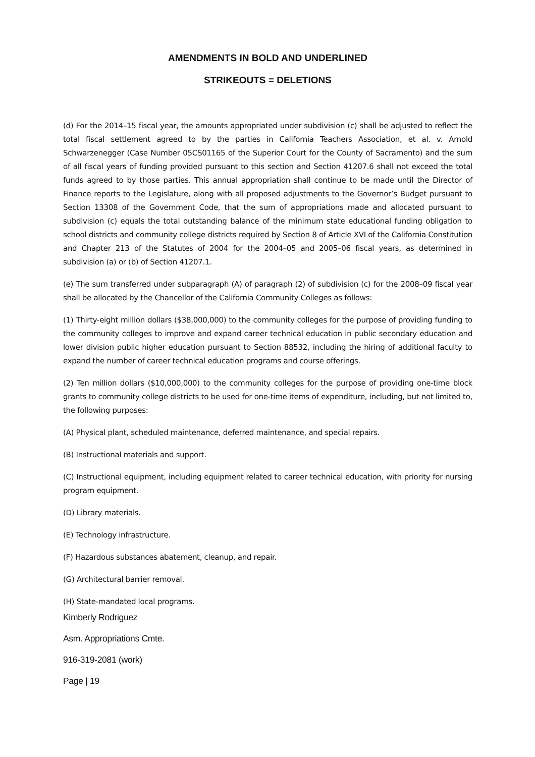AMENDMENTS IN BOLD AND UNDERLINED
STRIKEOUTS = DELETIONS
(d) For the 2014–15 fiscal year, the amounts appropriated under subdivision (c) shall be adjusted to reflect the total fiscal settlement agreed to by the parties in California Teachers Association, et al. v. Arnold Schwarzenegger (Case Number 05CS01165 of the Superior Court for the County of Sacramento) and the sum of all fiscal years of funding provided pursuant to this section and Section 41207.6 shall not exceed the total funds agreed to by those parties. This annual appropriation shall continue to be made until the Director of Finance reports to the Legislature, along with all proposed adjustments to the Governor’s Budget pursuant to Section 13308 of the Government Code, that the sum of appropriations made and allocated pursuant to subdivision (c) equals the total outstanding balance of the minimum state educational funding obligation to school districts and community college districts required by Section 8 of Article XVI of the California Constitution and Chapter 213 of the Statutes of 2004 for the 2004–05 and 2005–06 fiscal years, as determined in subdivision (a) or (b) of Section 41207.1.
(e) The sum transferred under subparagraph (A) of paragraph (2) of subdivision (c) for the 2008–09 fiscal year shall be allocated by the Chancellor of the California Community Colleges as follows:
(1) Thirty-eight million dollars ($38,000,000) to the community colleges for the purpose of providing funding to the community colleges to improve and expand career technical education in public secondary education and lower division public higher education pursuant to Section 88532, including the hiring of additional faculty to expand the number of career technical education programs and course offerings.
(2) Ten million dollars ($10,000,000) to the community colleges for the purpose of providing one-time block grants to community college districts to be used for one-time items of expenditure, including, but not limited to, the following purposes:
(A) Physical plant, scheduled maintenance, deferred maintenance, and special repairs.
(B) Instructional materials and support.
(C) Instructional equipment, including equipment related to career technical education, with priority for nursing program equipment.
(D) Library materials.
(E) Technology infrastructure.
(F) Hazardous substances abatement, cleanup, and repair.
(G) Architectural barrier removal.
(H) State-mandated local programs.
Kimberly Rodriguez
Asm. Appropriations Cmte.
916-319-2081 (work)
Page | 19